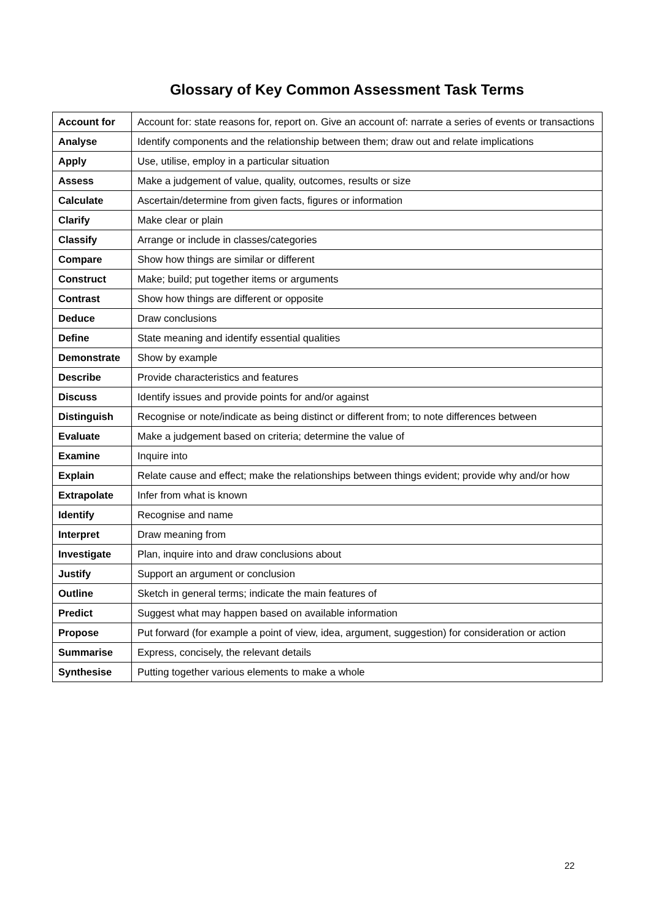Glossary of Key Common Assessment Task Terms
| Account for | Account for: state reasons for, report on. Give an account of: narrate a series of events or transactions |
| Analyse | Identify components and the relationship between them; draw out and relate implications |
| Apply | Use, utilise, employ in a particular situation |
| Assess | Make a judgement of value, quality, outcomes, results or size |
| Calculate | Ascertain/determine from given facts, figures or information |
| Clarify | Make clear or plain |
| Classify | Arrange or include in classes/categories |
| Compare | Show how things are similar or different |
| Construct | Make; build; put together items or arguments |
| Contrast | Show how things are different or opposite |
| Deduce | Draw conclusions |
| Define | State meaning and identify essential qualities |
| Demonstrate | Show by example |
| Describe | Provide characteristics and features |
| Discuss | Identify issues and provide points for and/or against |
| Distinguish | Recognise or note/indicate as being distinct or different from; to note differences between |
| Evaluate | Make a judgement based on criteria; determine the value of |
| Examine | Inquire into |
| Explain | Relate cause and effect; make the relationships between things evident; provide why and/or how |
| Extrapolate | Infer from what is known |
| Identify | Recognise and name |
| Interpret | Draw meaning from |
| Investigate | Plan, inquire into and draw conclusions about |
| Justify | Support an argument or conclusion |
| Outline | Sketch in general terms; indicate the main features of |
| Predict | Suggest what may happen based on available information |
| Propose | Put forward (for example a point of view, idea, argument, suggestion) for consideration or action |
| Summarise | Express, concisely, the relevant details |
| Synthesise | Putting together various elements to make a whole |
22